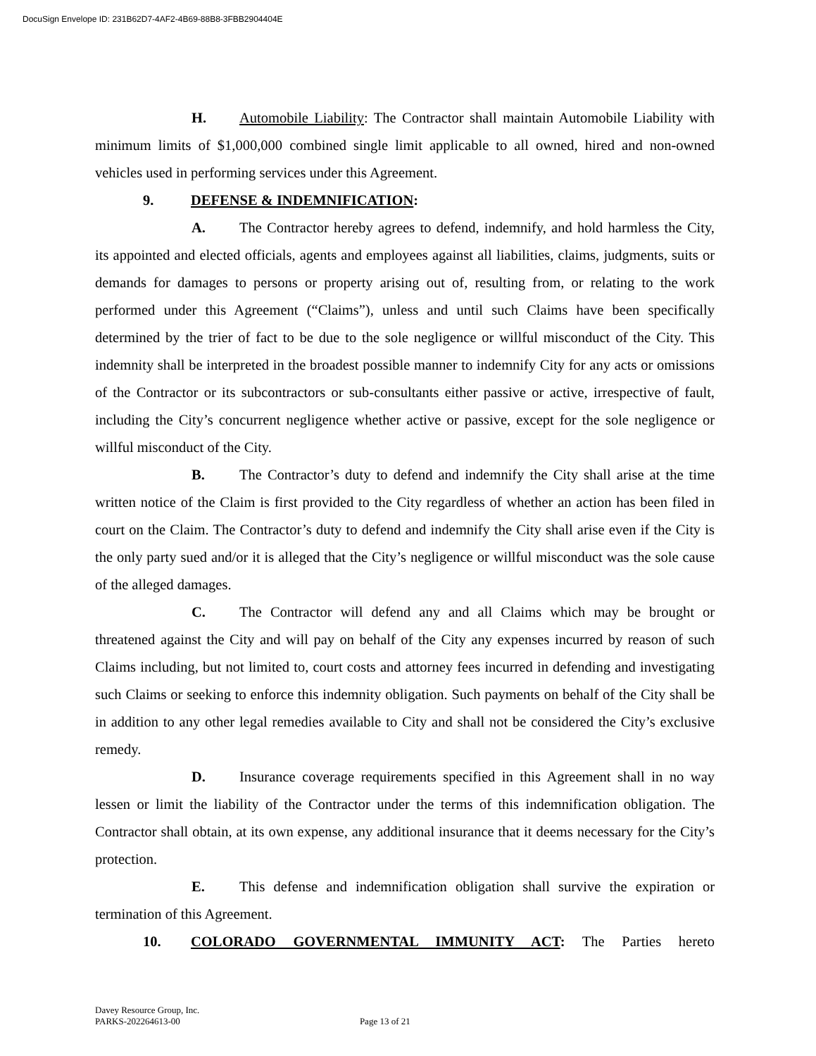DocuSign Envelope ID: 231B62D7-4AF2-4B69-88B8-3FBB2904404E
H. Automobile Liability: The Contractor shall maintain Automobile Liability with minimum limits of $1,000,000 combined single limit applicable to all owned, hired and non-owned vehicles used in performing services under this Agreement.
9. DEFENSE & INDEMNIFICATION:
A. The Contractor hereby agrees to defend, indemnify, and hold harmless the City, its appointed and elected officials, agents and employees against all liabilities, claims, judgments, suits or demands for damages to persons or property arising out of, resulting from, or relating to the work performed under this Agreement (“Claims”), unless and until such Claims have been specifically determined by the trier of fact to be due to the sole negligence or willful misconduct of the City. This indemnity shall be interpreted in the broadest possible manner to indemnify City for any acts or omissions of the Contractor or its subcontractors or sub-consultants either passive or active, irrespective of fault, including the City’s concurrent negligence whether active or passive, except for the sole negligence or willful misconduct of the City.
B. The Contractor’s duty to defend and indemnify the City shall arise at the time written notice of the Claim is first provided to the City regardless of whether an action has been filed in court on the Claim. The Contractor’s duty to defend and indemnify the City shall arise even if the City is the only party sued and/or it is alleged that the City’s negligence or willful misconduct was the sole cause of the alleged damages.
C. The Contractor will defend any and all Claims which may be brought or threatened against the City and will pay on behalf of the City any expenses incurred by reason of such Claims including, but not limited to, court costs and attorney fees incurred in defending and investigating such Claims or seeking to enforce this indemnity obligation. Such payments on behalf of the City shall be in addition to any other legal remedies available to City and shall not be considered the City’s exclusive remedy.
D. Insurance coverage requirements specified in this Agreement shall in no way lessen or limit the liability of the Contractor under the terms of this indemnification obligation. The Contractor shall obtain, at its own expense, any additional insurance that it deems necessary for the City’s protection.
E. This defense and indemnification obligation shall survive the expiration or termination of this Agreement.
10. COLORADO GOVERNMENTAL IMMUNITY ACT: The Parties hereto
Davey Resource Group, Inc.
PARKS-202264613-00 Page 13 of 21